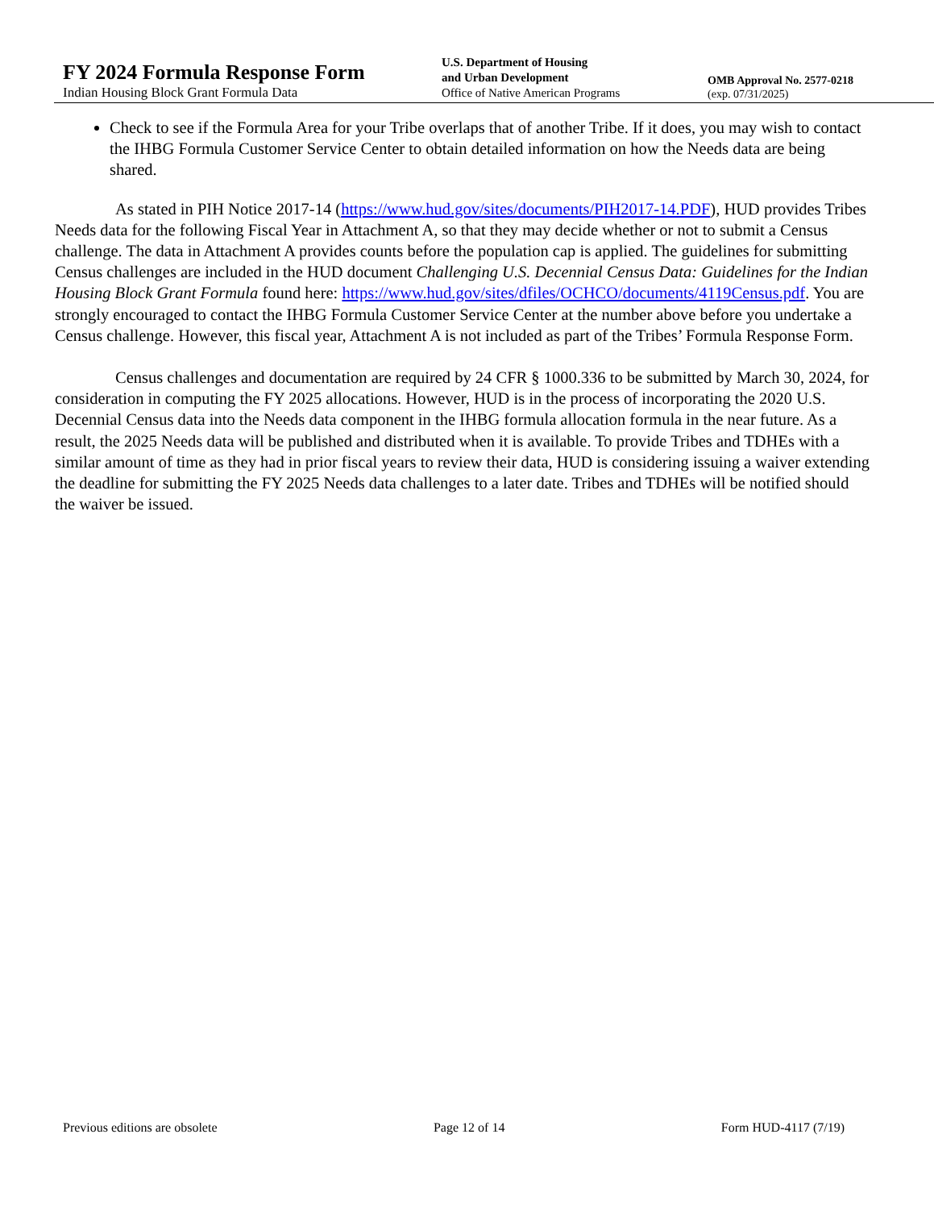FY 2024 Formula Response Form
Indian Housing Block Grant Formula Data
U.S. Department of Housing
and Urban Development
Office of Native American Programs
OMB Approval No. 2577-0218
(exp. 07/31/2025)
Check to see if the Formula Area for your Tribe overlaps that of another Tribe. If it does, you may wish to contact the IHBG Formula Customer Service Center to obtain detailed information on how the Needs data are being shared.
As stated in PIH Notice 2017-14 (https://www.hud.gov/sites/documents/PIH2017-14.PDF), HUD provides Tribes Needs data for the following Fiscal Year in Attachment A, so that they may decide whether or not to submit a Census challenge. The data in Attachment A provides counts before the population cap is applied. The guidelines for submitting Census challenges are included in the HUD document Challenging U.S. Decennial Census Data: Guidelines for the Indian Housing Block Grant Formula found here: https://www.hud.gov/sites/dfiles/OCHCO/documents/4119Census.pdf. You are strongly encouraged to contact the IHBG Formula Customer Service Center at the number above before you undertake a Census challenge. However, this fiscal year, Attachment A is not included as part of the Tribes’ Formula Response Form.
Census challenges and documentation are required by 24 CFR § 1000.336 to be submitted by March 30, 2024, for consideration in computing the FY 2025 allocations. However, HUD is in the process of incorporating the 2020 U.S. Decennial Census data into the Needs data component in the IHBG formula allocation formula in the near future. As a result, the 2025 Needs data will be published and distributed when it is available. To provide Tribes and TDHEs with a similar amount of time as they had in prior fiscal years to review their data, HUD is considering issuing a waiver extending the deadline for submitting the FY 2025 Needs data challenges to a later date. Tribes and TDHEs will be notified should the waiver be issued.
Previous editions are obsolete Page 12 of 14 Form HUD-4117 (7/19)